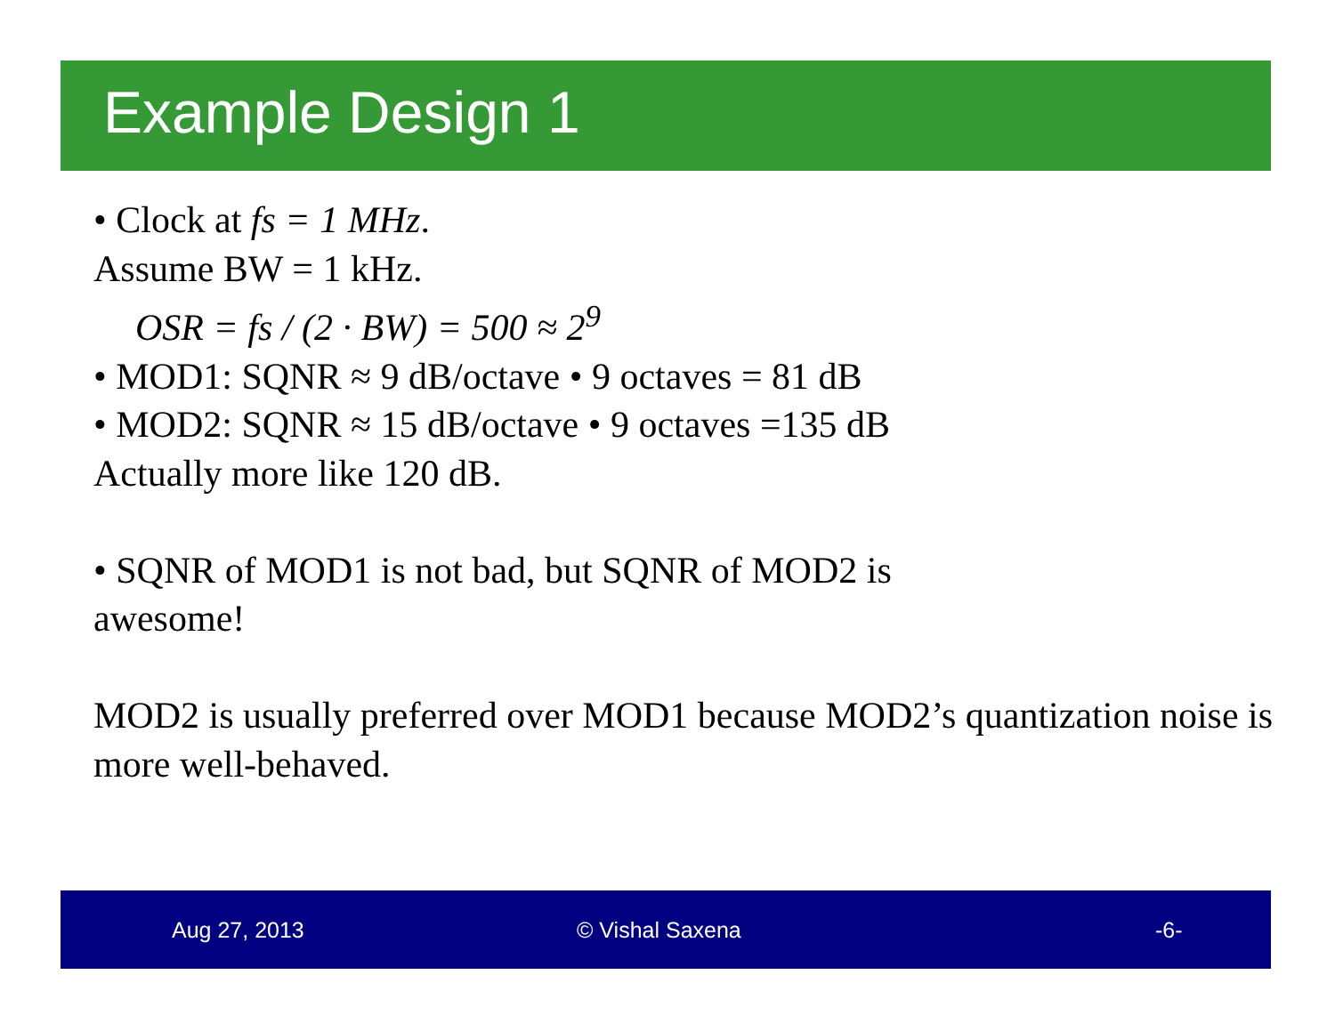Example Design 1
• Clock at fs = 1 MHz.
Assume BW = 1 kHz.
OSR = fs / (2 · BW) = 500 ≈ 2<sup>9</sup>
• MOD1: SQNR ≈ 9 dB/octave • 9 octaves = 81 dB
• MOD2: SQNR ≈ 15 dB/octave • 9 octaves =135 dB
Actually more like 120 dB.
• SQNR of MOD1 is not bad, but SQNR of MOD2 is
awesome!
MOD2 is usually preferred over MOD1 because MOD2’s quantization noise is more well-behaved.
Aug 27, 2013 © Vishal Saxena -6-